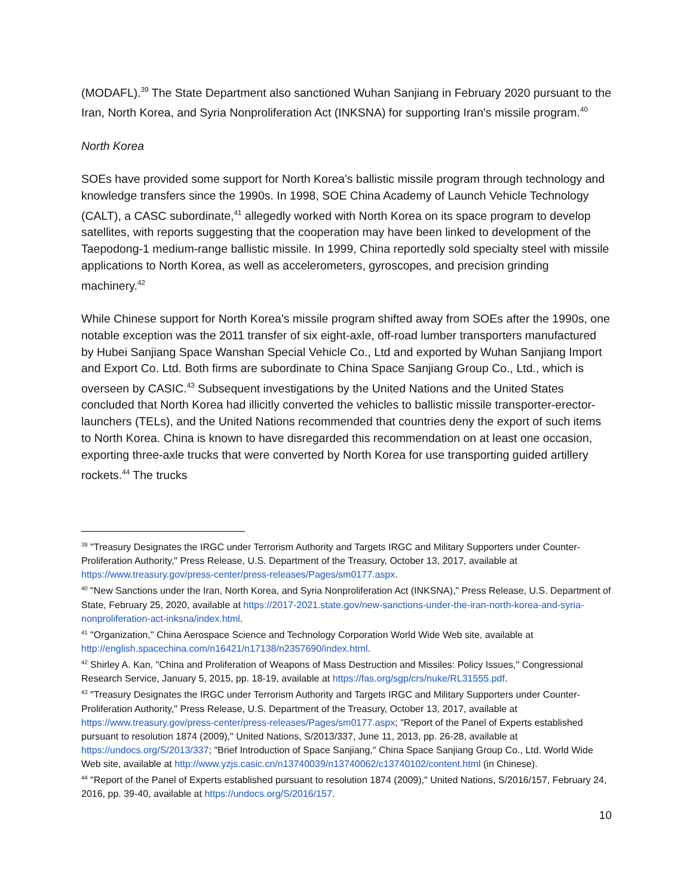(MODAFL).<sup>39</sup> The State Department also sanctioned Wuhan Sanjiang in February 2020 pursuant to the Iran, North Korea, and Syria Nonproliferation Act (INKSNA) for supporting Iran's missile program.<sup>40</sup>
North Korea
SOEs have provided some support for North Korea's ballistic missile program through technology and knowledge transfers since the 1990s. In 1998, SOE China Academy of Launch Vehicle Technology (CALT), a CASC subordinate,<sup>41</sup> allegedly worked with North Korea on its space program to develop satellites, with reports suggesting that the cooperation may have been linked to development of the Taepodong-1 medium-range ballistic missile. In 1999, China reportedly sold specialty steel with missile applications to North Korea, as well as accelerometers, gyroscopes, and precision grinding machinery.<sup>42</sup>
While Chinese support for North Korea's missile program shifted away from SOEs after the 1990s, one notable exception was the 2011 transfer of six eight-axle, off-road lumber transporters manufactured by Hubei Sanjiang Space Wanshan Special Vehicle Co., Ltd and exported by Wuhan Sanjiang Import and Export Co. Ltd. Both firms are subordinate to China Space Sanjiang Group Co., Ltd., which is overseen by CASIC.<sup>43</sup> Subsequent investigations by the United Nations and the United States concluded that North Korea had illicitly converted the vehicles to ballistic missile transporter-erector-launchers (TELs), and the United Nations recommended that countries deny the export of such items to North Korea. China is known to have disregarded this recommendation on at least one occasion, exporting three-axle trucks that were converted by North Korea for use transporting guided artillery rockets.<sup>44</sup> The trucks
<sup>39</sup> "Treasury Designates the IRGC under Terrorism Authority and Targets IRGC and Military Supporters under Counter-Proliferation Authority," Press Release, U.S. Department of the Treasury, October 13, 2017, available at https://www.treasury.gov/press-center/press-releases/Pages/sm0177.aspx.
<sup>40</sup> "New Sanctions under the Iran, North Korea, and Syria Nonproliferation Act (INKSNA)," Press Release, U.S. Department of State, February 25, 2020, available at https://2017-2021.state.gov/new-sanctions-under-the-iran-north-korea-and-syria-nonproliferation-act-inksna/index.html.
<sup>41</sup> "Organization," China Aerospace Science and Technology Corporation World Wide Web site, available at http://english.spacechina.com/n16421/n17138/n2357690/index.html.
<sup>42</sup> Shirley A. Kan, "China and Proliferation of Weapons of Mass Destruction and Missiles: Policy Issues," Congressional Research Service, January 5, 2015, pp. 18-19, available at https://fas.org/sgp/crs/nuke/RL31555.pdf.
<sup>43</sup> "Treasury Designates the IRGC under Terrorism Authority and Targets IRGC and Military Supporters under Counter-Proliferation Authority," Press Release, U.S. Department of the Treasury, October 13, 2017, available at https://www.treasury.gov/press-center/press-releases/Pages/sm0177.aspx; "Report of the Panel of Experts established pursuant to resolution 1874 (2009)," United Nations, S/2013/337, June 11, 2013, pp. 26-28, available at https://undocs.org/S/2013/337; "Brief Introduction of Space Sanjiang," China Space Sanjiang Group Co., Ltd. World Wide Web site, available at http://www.yzjs.casic.cn/n13740039/n13740062/c13740102/content.html (in Chinese).
<sup>44</sup> "Report of the Panel of Experts established pursuant to resolution 1874 (2009)," United Nations, S/2016/157, February 24, 2016, pp. 39-40, available at https://undocs.org/S/2016/157.
10